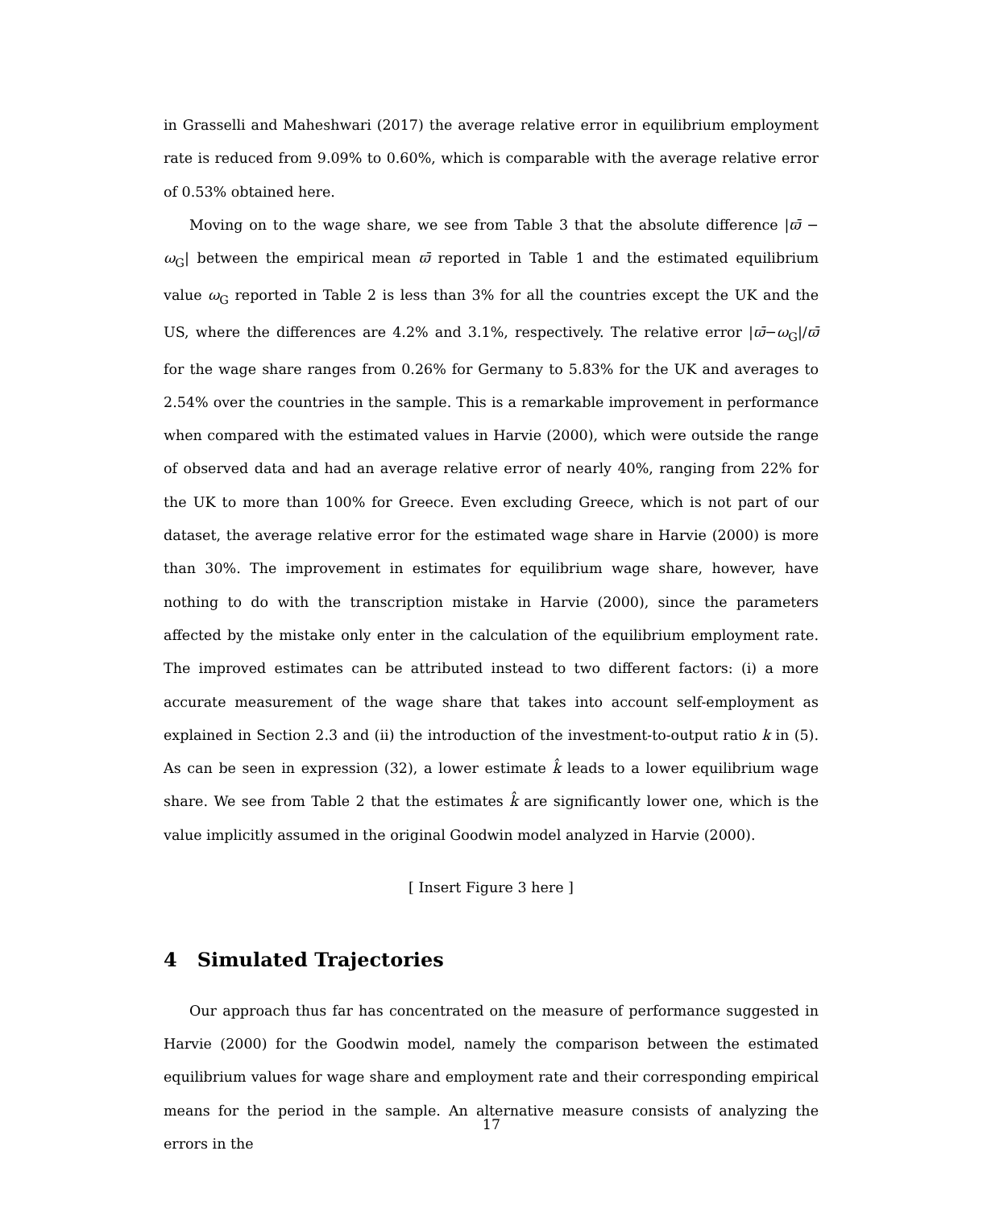in Grasselli and Maheshwari (2017) the average relative error in equilibrium employment rate is reduced from 9.09% to 0.60%, which is comparable with the average relative error of 0.53% obtained here.
Moving on to the wage share, we see from Table 3 that the absolute difference |ϖ̄ − ω<sub>G</sub>| between the empirical mean ϖ̄ reported in Table 1 and the estimated equilibrium value ω<sub>G</sub> reported in Table 2 is less than 3% for all the countries except the UK and the US, where the differences are 4.2% and 3.1%, respectively. The relative error |ϖ̄−ω<sub>G</sub>|/ϖ̄ for the wage share ranges from 0.26% for Germany to 5.83% for the UK and averages to 2.54% over the countries in the sample. This is a remarkable improvement in performance when compared with the estimated values in Harvie (2000), which were outside the range of observed data and had an average relative error of nearly 40%, ranging from 22% for the UK to more than 100% for Greece. Even excluding Greece, which is not part of our dataset, the average relative error for the estimated wage share in Harvie (2000) is more than 30%. The improvement in estimates for equilibrium wage share, however, have nothing to do with the transcription mistake in Harvie (2000), since the parameters affected by the mistake only enter in the calculation of the equilibrium employment rate. The improved estimates can be attributed instead to two different factors: (i) a more accurate measurement of the wage share that takes into account self-employment as explained in Section 2.3 and (ii) the introduction of the investment-to-output ratio k in (5). As can be seen in expression (32), a lower estimate k̂ leads to a lower equilibrium wage share. We see from Table 2 that the estimates k̂ are significantly lower one, which is the value implicitly assumed in the original Goodwin model analyzed in Harvie (2000).
[ Insert Figure 3 here ]
4 Simulated Trajectories
Our approach thus far has concentrated on the measure of performance suggested in Harvie (2000) for the Goodwin model, namely the comparison between the estimated equilibrium values for wage share and employment rate and their corresponding empirical means for the period in the sample. An alternative measure consists of analyzing the errors in the
17